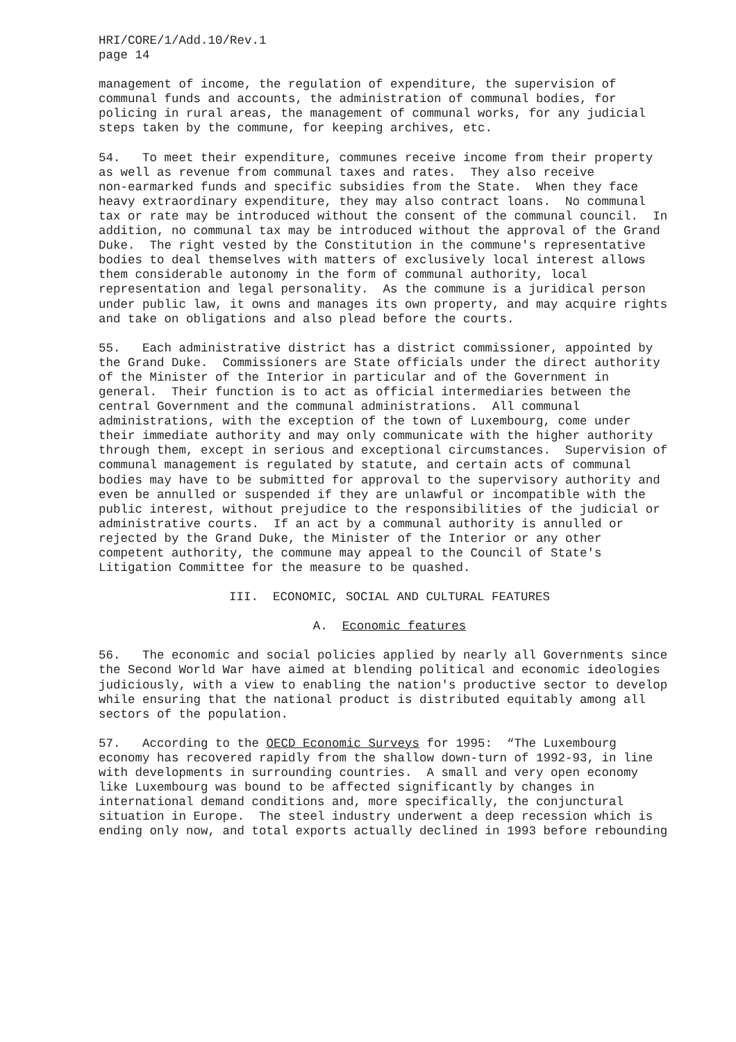HRI/CORE/1/Add.10/Rev.1 page 14
management of income, the regulation of expenditure, the supervision of communal funds and accounts, the administration of communal bodies, for policing in rural areas, the management of communal works, for any judicial steps taken by the commune, for keeping archives, etc.
54. To meet their expenditure, communes receive income from their property as well as revenue from communal taxes and rates. They also receive non-earmarked funds and specific subsidies from the State. When they face heavy extraordinary expenditure, they may also contract loans. No communal tax or rate may be introduced without the consent of the communal council. In addition, no communal tax may be introduced without the approval of the Grand Duke. The right vested by the Constitution in the commune's representative bodies to deal themselves with matters of exclusively local interest allows them considerable autonomy in the form of communal authority, local representation and legal personality. As the commune is a juridical person under public law, it owns and manages its own property, and may acquire rights and take on obligations and also plead before the courts.
55. Each administrative district has a district commissioner, appointed by the Grand Duke. Commissioners are State officials under the direct authority of the Minister of the Interior in particular and of the Government in general. Their function is to act as official intermediaries between the central Government and the communal administrations. All communal administrations, with the exception of the town of Luxembourg, come under their immediate authority and may only communicate with the higher authority through them, except in serious and exceptional circumstances. Supervision of communal management is regulated by statute, and certain acts of communal bodies may have to be submitted for approval to the supervisory authority and even be annulled or suspended if they are unlawful or incompatible with the public interest, without prejudice to the responsibilities of the judicial or administrative courts. If an act by a communal authority is annulled or rejected by the Grand Duke, the Minister of the Interior or any other competent authority, the commune may appeal to the Council of State's Litigation Committee for the measure to be quashed.
III. ECONOMIC, SOCIAL AND CULTURAL FEATURES
A. Economic features
56. The economic and social policies applied by nearly all Governments since the Second World War have aimed at blending political and economic ideologies judiciously, with a view to enabling the nation's productive sector to develop while ensuring that the national product is distributed equitably among all sectors of the population.
57. According to the OECD Economic Surveys for 1995: “The Luxembourg economy has recovered rapidly from the shallow down-turn of 1992-93, in line with developments in surrounding countries. A small and very open economy like Luxembourg was bound to be affected significantly by changes in international demand conditions and, more specifically, the conjunctural situation in Europe. The steel industry underwent a deep recession which is ending only now, and total exports actually declined in 1993 before rebounding